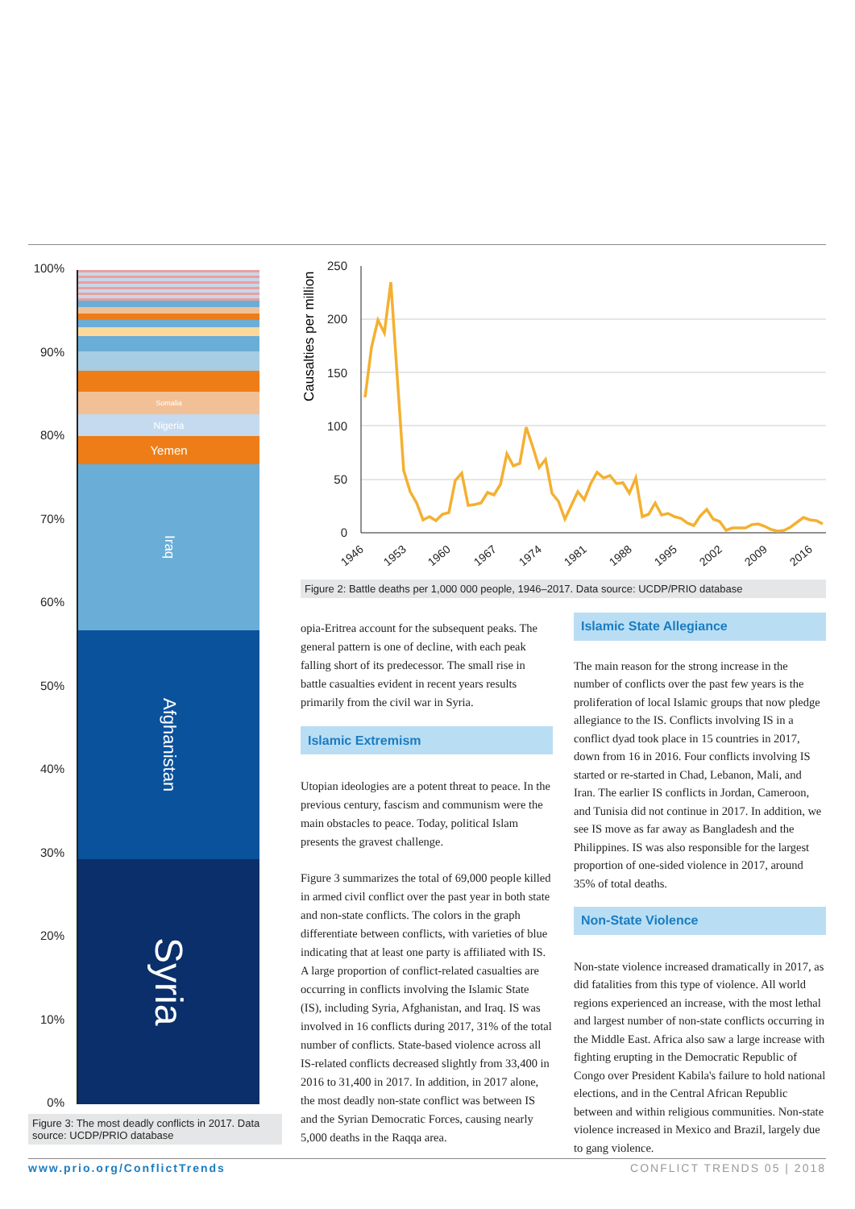100%
90%
80%
70%
60%
50%
40%
30%
20%
10%
0%
Somalia
Nigeria
Yemen
Iraq
Afghanistan
Syria
Figure 3: The most deadly conflicts in 2017. Data source: UCDP/PRIO database
Causalties per million
250
200
150
100
50
0
1946
1953
1960
1967
1974
1981
1988
1995
2002
2009
2016
Figure 2: Battle deaths per 1,000 000 people, 1946–2017. Data source: UCDP/PRIO database
opia-Eritrea account for the subsequent peaks. The general pattern is one of decline, with each peak falling short of its predecessor. The small rise in battle casualties evident in recent years results primarily from the civil war in Syria.
Islamic Extremism
Utopian ideologies are a potent threat to peace. In the previous century, fascism and communism were the main obstacles to peace. Today, political Islam presents the gravest challenge.
Figure 3 summarizes the total of 69,000 people killed in armed civil conflict over the past year in both state and non-state conflicts. The colors in the graph differentiate between conflicts, with varieties of blue indicating that at least one party is affiliated with IS. A large proportion of conflict-related casualties are occurring in conflicts involving the Islamic State (IS), including Syria, Afghanistan, and Iraq. IS was involved in 16 conflicts during 2017, 31% of the total number of conflicts. State-based violence across all IS-related conflicts decreased slightly from 33,400 in 2016 to 31,400 in 2017. In addition, in 2017 alone, the most deadly non-state conflict was between IS and the Syrian Democratic Forces, causing nearly 5,000 deaths in the Raqqa area.
Islamic State Allegiance
The main reason for the strong increase in the number of conflicts over the past few years is the proliferation of local Islamic groups that now pledge allegiance to the IS. Conflicts involving IS in a conflict dyad took place in 15 countries in 2017, down from 16 in 2016. Four conflicts involving IS started or re-started in Chad, Lebanon, Mali, and Iran. The earlier IS conflicts in Jordan, Cameroon, and Tunisia did not continue in 2017. In addition, we see IS move as far away as Bangladesh and the Philippines. IS was also responsible for the largest proportion of one-sided violence in 2017, around 35% of total deaths.
Non-State Violence
Non-state violence increased dramatically in 2017, as did fatalities from this type of violence. All world regions experienced an increase, with the most lethal and largest number of non-state conflicts occurring in the Middle East. Africa also saw a large increase with fighting erupting in the Democratic Republic of Congo over President Kabila's failure to hold national elections, and in the Central African Republic between and within religious communities. Non-state violence increased in Mexico and Brazil, largely due to gang violence.
www.prio.org/ConflictTrends CONFLICT TRENDS 05 | 2018